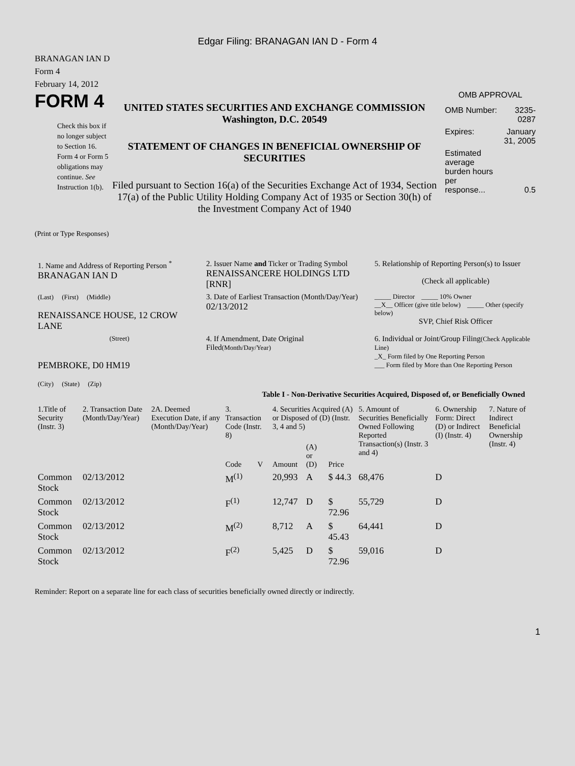Edgar Filing: BRANAGAN IAN D - Form 4
BRANAGAN IAN D
Form 4
February 14, 2012
FORM 4
Check this box if no longer subject to Section 16. Form 4 or Form 5 obligations may continue. See Instruction 1(b).
UNITED STATES SECURITIES AND EXCHANGE COMMISSION
Washington, D.C. 20549
STATEMENT OF CHANGES IN BENEFICIAL OWNERSHIP OF SECURITIES
Filed pursuant to Section 16(a) of the Securities Exchange Act of 1934, Section 17(a) of the Public Utility Holding Company Act of 1935 or Section 30(h) of the Investment Company Act of 1940
OMB APPROVAL
| OMB Number: | 3235-0287 |
| Expires: | January 31, 2005 |
| Estimated average burden hours per response... | 0.5 |
(Print or Type Responses)
| 1. Name and Address of Reporting Person <sup>*</sup> BRANAGAN IAN D | 2. Issuer Name and Ticker or Trading Symbol RENAISSANCERE HOLDINGS LTD [RNR] | 5. Relationship of Reporting Person(s) to Issuer (Check all applicable) |
| (Last) (First) (Middle) RENAISSANCE HOUSE, 12 CROW LANE | 3. Date of Earliest Transaction (Month/Day/Year) 02/13/2012 | _____ Director _____ 10% Owner __X__ Officer (give title below) _____ Other (specify below) SVP, Chief Risk Officer |
| (Street) PEMBROKE, D0 HM19 (City) (State) (Zip) | 4. If Amendment, Date Original Filed (Month/Day/Year) | 6. Individual or Joint/Group Filing (Check Applicable Line) _X_ Form filed by One Reporting Person ___ Form filed by More than One Reporting Person |
Table I - Non-Derivative Securities Acquired, Disposed of, or Beneficially Owned
| 1.Title of Security (Instr. 3) | 2. Transaction Date (Month/Day/Year) | 2A. Deemed Execution Date, if any (Month/Day/Year) | 3. Transaction Code (Instr. 8) | | 4. Securities Acquired (A) or Disposed of (D) (Instr. 3, 4 and 5) | | | 5. Amount of Securities Beneficially Owned Following Reported Transaction(s) (Instr. 3 and 4) | 6. Ownership Form: Direct (D) or Indirect (I) (Instr. 4) | 7. Nature of Indirect Beneficial Ownership (Instr. 4) |
| --- | --- | --- | --- | --- | --- | --- | --- | --- | --- | --- |
| | | | Code | V | Amount | (A) or (D) | Price | | | |
| Common Stock | 02/13/2012 | | M<sup>(1)</sup> | | 20,993 | A | $ 44.3 | 68,476 | D | |
| Common Stock | 02/13/2012 | | F<sup>(1)</sup> | | 12,747 | D | $ 72.96 | 55,729 | D | |
| Common Stock | 02/13/2012 | | M<sup>(2)</sup> | | 8,712 | A | $ 45.43 | 64,441 | D | |
| Common Stock | 02/13/2012 | | F<sup>(2)</sup> | | 5,425 | D | $ 72.96 | 59,016 | D | |
Reminder: Report on a separate line for each class of securities beneficially owned directly or indirectly.
1